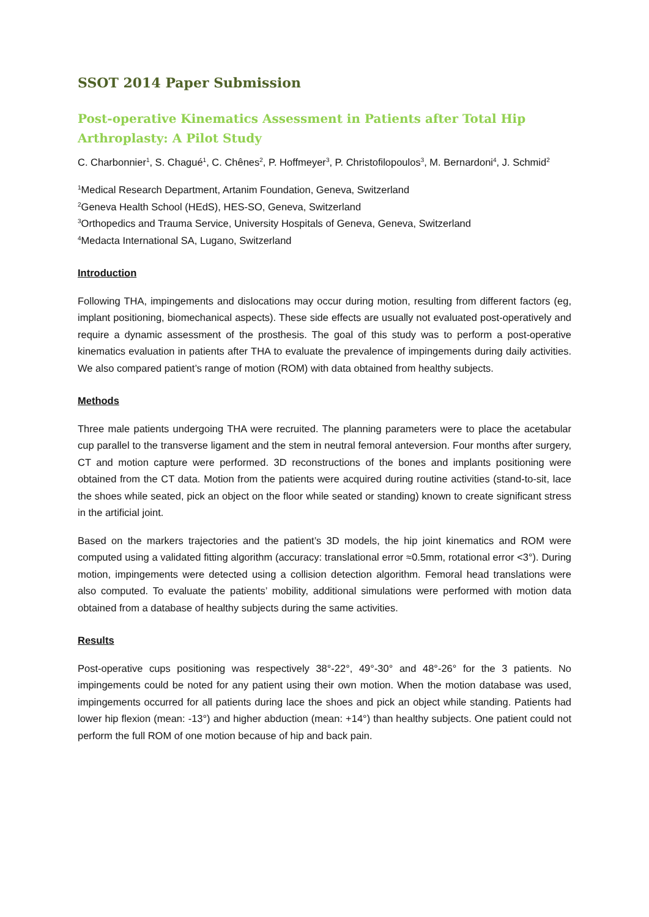SSOT 2014 Paper Submission
Post-operative Kinematics Assessment in Patients after Total Hip Arthroplasty: A Pilot Study
C. Charbonnier<sup>1</sup>, S. Chagué<sup>1</sup>, C. Chênes<sup>2</sup>, P. Hoffmeyer<sup>3</sup>, P. Christofilopoulos<sup>3</sup>, M. Bernardoni<sup>4</sup>, J. Schmid<sup>2</sup>
<sup>1</sup> Medical Research Department, Artanim Foundation, Geneva, Switzerland
<sup>2</sup> Geneva Health School (HEdS), HES-SO, Geneva, Switzerland
<sup>3</sup> Orthopedics and Trauma Service, University Hospitals of Geneva, Geneva, Switzerland
<sup>4</sup> Medacta International SA, Lugano, Switzerland
Introduction
Following THA, impingements and dislocations may occur during motion, resulting from different factors (eg, implant positioning, biomechanical aspects). These side effects are usually not evaluated post-operatively and require a dynamic assessment of the prosthesis. The goal of this study was to perform a post-operative kinematics evaluation in patients after THA to evaluate the prevalence of impingements during daily activities. We also compared patient’s range of motion (ROM) with data obtained from healthy subjects.
Methods
Three male patients undergoing THA were recruited. The planning parameters were to place the acetabular cup parallel to the transverse ligament and the stem in neutral femoral anteversion. Four months after surgery, CT and motion capture were performed. 3D reconstructions of the bones and implants positioning were obtained from the CT data. Motion from the patients were acquired during routine activities (stand-to-sit, lace the shoes while seated, pick an object on the floor while seated or standing) known to create significant stress in the artificial joint.
Based on the markers trajectories and the patient’s 3D models, the hip joint kinematics and ROM were computed using a validated fitting algorithm (accuracy: translational error ≈0.5mm, rotational error <3°). During motion, impingements were detected using a collision detection algorithm. Femoral head translations were also computed. To evaluate the patients’ mobility, additional simulations were performed with motion data obtained from a database of healthy subjects during the same activities.
Results
Post-operative cups positioning was respectively 38°-22°, 49°-30° and 48°-26° for the 3 patients. No impingements could be noted for any patient using their own motion. When the motion database was used, impingements occurred for all patients during lace the shoes and pick an object while standing. Patients had lower hip flexion (mean: -13°) and higher abduction (mean: +14°) than healthy subjects. One patient could not perform the full ROM of one motion because of hip and back pain.